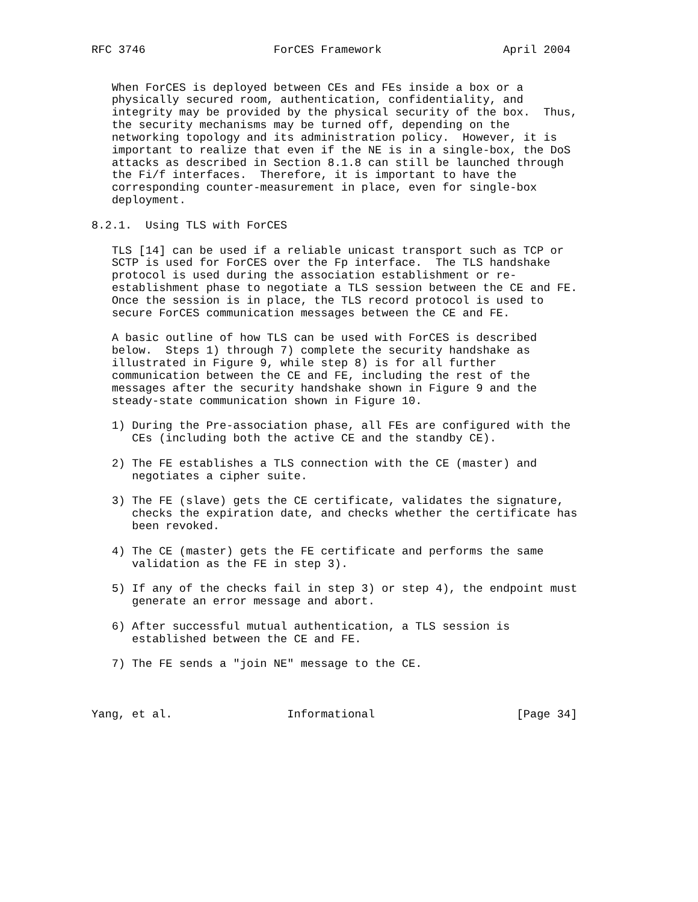RFC 3746                   ForCES Framework                  April 2004


   When ForCES is deployed between CEs and FEs inside a box or a
   physically secured room, authentication, confidentiality, and
   integrity may be provided by the physical security of the box.  Thus,
   the security mechanisms may be turned off, depending on the
   networking topology and its administration policy.  However, it is
   important to realize that even if the NE is in a single-box, the DoS
   attacks as described in Section 8.1.8 can still be launched through
   the Fi/f interfaces.  Therefore, it is important to have the
   corresponding counter-measurement in place, even for single-box
   deployment.

8.2.1.  Using TLS with ForCES

   TLS [14] can be used if a reliable unicast transport such as TCP or
   SCTP is used for ForCES over the Fp interface.  The TLS handshake
   protocol is used during the association establishment or re-
   establishment phase to negotiate a TLS session between the CE and FE.
   Once the session is in place, the TLS record protocol is used to
   secure ForCES communication messages between the CE and FE.

   A basic outline of how TLS can be used with ForCES is described
   below.  Steps 1) through 7) complete the security handshake as
   illustrated in Figure 9, while step 8) is for all further
   communication between the CE and FE, including the rest of the
   messages after the security handshake shown in Figure 9 and the
   steady-state communication shown in Figure 10.

   1) During the Pre-association phase, all FEs are configured with the
      CEs (including both the active CE and the standby CE).

   2) The FE establishes a TLS connection with the CE (master) and
      negotiates a cipher suite.

   3) The FE (slave) gets the CE certificate, validates the signature,
      checks the expiration date, and checks whether the certificate has
      been revoked.

   4) The CE (master) gets the FE certificate and performs the same
      validation as the FE in step 3).

   5) If any of the checks fail in step 3) or step 4), the endpoint must
      generate an error message and abort.

   6) After successful mutual authentication, a TLS session is
      established between the CE and FE.

   7) The FE sends a "join NE" message to the CE.



Yang, et al.                 Informational                     [Page 34]